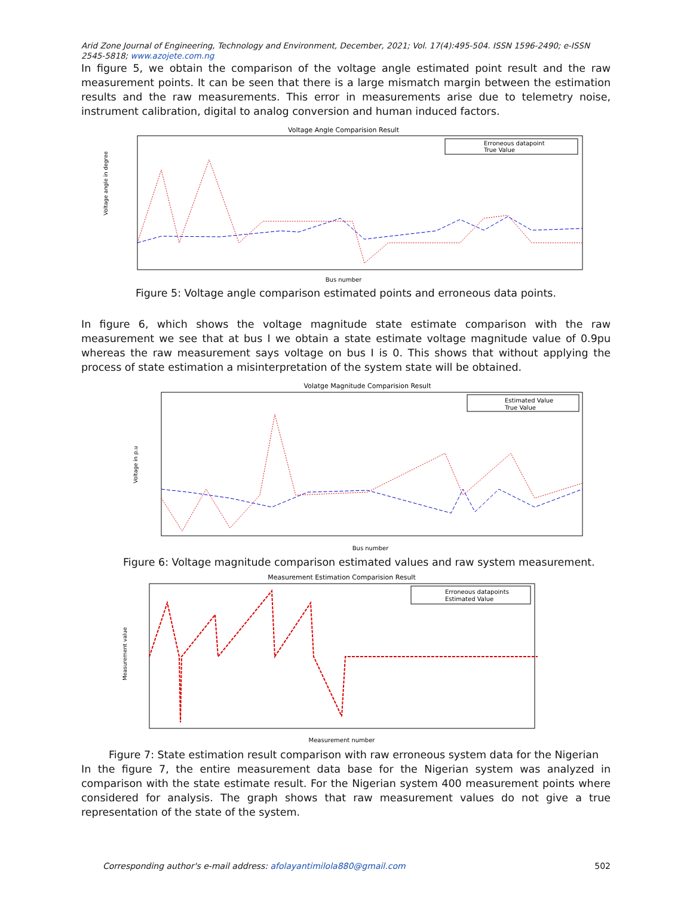Arid Zone Journal of Engineering, Technology and Environment, December, 2021; Vol. 17(4):495-504. ISSN 1596-2490; e-ISSN 2545-5818; www.azojete.com.ng
In figure 5, we obtain the comparison of the voltage angle estimated point result and the raw measurement points. It can be seen that there is a large mismatch margin between the estimation results and the raw measurements. This error in measurements arise due to telemetry noise, instrument calibration, digital to analog conversion and human induced factors.
Voltage Angle Comparision Result
Voltage angle in degree
Erroneous datapoint
True Value
Bus number
Figure 5: Voltage angle comparison estimated points and erroneous data points.
In figure 6, which shows the voltage magnitude state estimate comparison with the raw measurement we see that at bus I we obtain a state estimate voltage magnitude value of 0.9pu whereas the raw measurement says voltage on bus I is 0. This shows that without applying the process of state estimation a misinterpretation of the system state will be obtained.
Volatge Magnitude Comparision Result
Voltage in p.u
Estimated Value
True Value
Bus number
Figure 6: Voltage magnitude comparison estimated values and raw system measurement.
Measurement Estimation Comparision Result
Measurement value
Erroneous datapoints
Estimated Value
Measurement number
Figure 7: State estimation result comparison with raw erroneous system data for the Nigerian
In the figure 7, the entire measurement data base for the Nigerian system was analyzed in comparison with the state estimate result. For the Nigerian system 400 measurement points where considered for analysis. The graph shows that raw measurement values do not give a true representation of the state of the system.
Corresponding author's e-mail address: afolayantimilola880@gmail.com 502